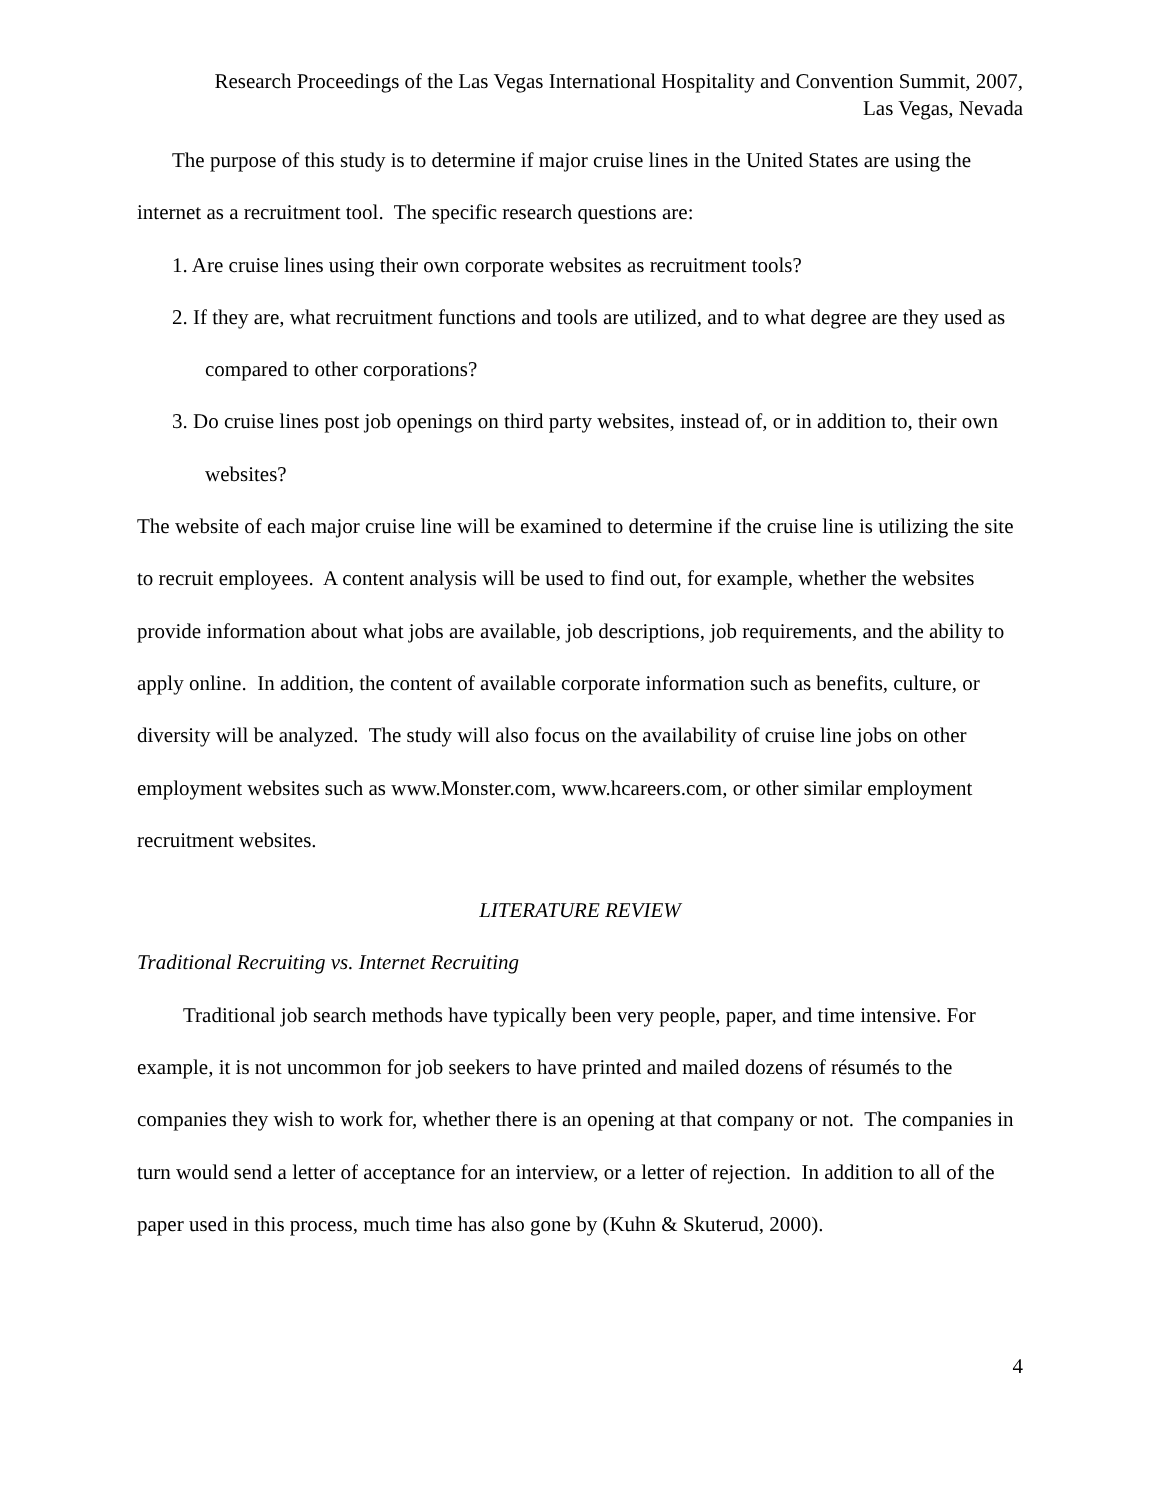Research Proceedings of the Las Vegas International Hospitality and Convention Summit, 2007,
Las Vegas, Nevada
The purpose of this study is to determine if major cruise lines in the United States are using the internet as a recruitment tool. The specific research questions are:
1. Are cruise lines using their own corporate websites as recruitment tools?
2. If they are, what recruitment functions and tools are utilized, and to what degree are they used as compared to other corporations?
3. Do cruise lines post job openings on third party websites, instead of, or in addition to, their own websites?
The website of each major cruise line will be examined to determine if the cruise line is utilizing the site to recruit employees. A content analysis will be used to find out, for example, whether the websites provide information about what jobs are available, job descriptions, job requirements, and the ability to apply online. In addition, the content of available corporate information such as benefits, culture, or diversity will be analyzed. The study will also focus on the availability of cruise line jobs on other employment websites such as www.Monster.com, www.hcareers.com, or other similar employment recruitment websites.
LITERATURE REVIEW
Traditional Recruiting vs. Internet Recruiting
Traditional job search methods have typically been very people, paper, and time intensive. For example, it is not uncommon for job seekers to have printed and mailed dozens of résumés to the companies they wish to work for, whether there is an opening at that company or not. The companies in turn would send a letter of acceptance for an interview, or a letter of rejection. In addition to all of the paper used in this process, much time has also gone by (Kuhn & Skuterud, 2000).
4